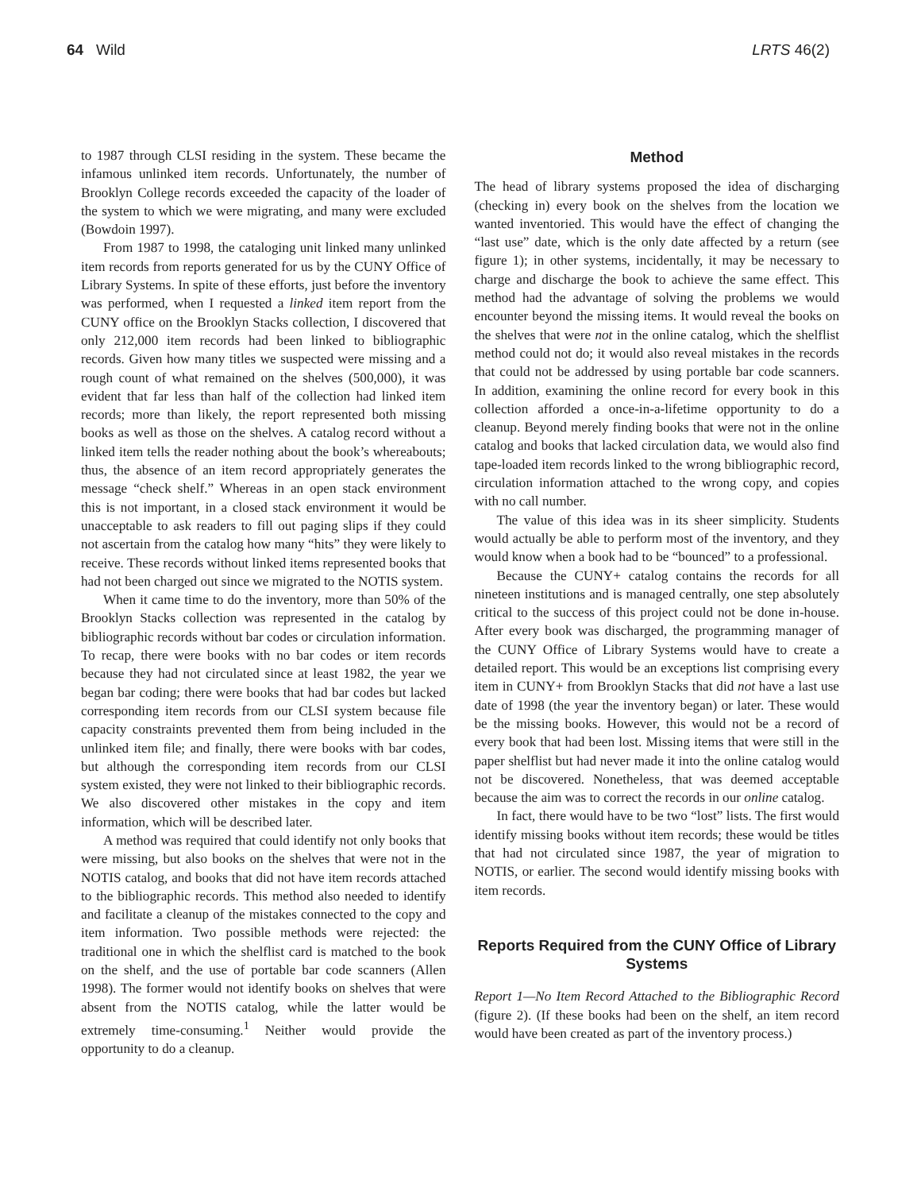64 Wild LRTS 46(2)
to 1987 through CLSI residing in the system. These became the infamous unlinked item records. Unfortunately, the number of Brooklyn College records exceeded the capacity of the loader of the system to which we were migrating, and many were excluded (Bowdoin 1997).
From 1987 to 1998, the cataloging unit linked many unlinked item records from reports generated for us by the CUNY Office of Library Systems. In spite of these efforts, just before the inventory was performed, when I requested a linked item report from the CUNY office on the Brooklyn Stacks collection, I discovered that only 212,000 item records had been linked to bibliographic records. Given how many titles we suspected were missing and a rough count of what remained on the shelves (500,000), it was evident that far less than half of the collection had linked item records; more than likely, the report represented both missing books as well as those on the shelves. A catalog record without a linked item tells the reader nothing about the book’s whereabouts; thus, the absence of an item record appropriately generates the message “check shelf.” Whereas in an open stack environment this is not important, in a closed stack environment it would be unacceptable to ask readers to fill out paging slips if they could not ascertain from the catalog how many “hits” they were likely to receive. These records without linked items represented books that had not been charged out since we migrated to the NOTIS system.
When it came time to do the inventory, more than 50% of the Brooklyn Stacks collection was represented in the catalog by bibliographic records without bar codes or circulation information. To recap, there were books with no bar codes or item records because they had not circulated since at least 1982, the year we began bar coding; there were books that had bar codes but lacked corresponding item records from our CLSI system because file capacity constraints prevented them from being included in the unlinked item file; and finally, there were books with bar codes, but although the corresponding item records from our CLSI system existed, they were not linked to their bibliographic records. We also discovered other mistakes in the copy and item information, which will be described later.
A method was required that could identify not only books that were missing, but also books on the shelves that were not in the NOTIS catalog, and books that did not have item records attached to the bibliographic records. This method also needed to identify and facilitate a cleanup of the mistakes connected to the copy and item information. Two possible methods were rejected: the traditional one in which the shelflist card is matched to the book on the shelf, and the use of portable bar code scanners (Allen 1998). The former would not identify books on shelves that were absent from the NOTIS catalog, while the latter would be extremely time-consuming.<sup>1</sup> Neither would provide the opportunity to do a cleanup.
Method
The head of library systems proposed the idea of discharging (checking in) every book on the shelves from the location we wanted inventoried. This would have the effect of changing the “last use” date, which is the only date affected by a return (see figure 1); in other systems, incidentally, it may be necessary to charge and discharge the book to achieve the same effect. This method had the advantage of solving the problems we would encounter beyond the missing items. It would reveal the books on the shelves that were not in the online catalog, which the shelflist method could not do; it would also reveal mistakes in the records that could not be addressed by using portable bar code scanners. In addition, examining the online record for every book in this collection afforded a once-in-a-lifetime opportunity to do a cleanup. Beyond merely finding books that were not in the online catalog and books that lacked circulation data, we would also find tape-loaded item records linked to the wrong bibliographic record, circulation information attached to the wrong copy, and copies with no call number.
The value of this idea was in its sheer simplicity. Students would actually be able to perform most of the inventory, and they would know when a book had to be “bounced” to a professional.
Because the CUNY+ catalog contains the records for all nineteen institutions and is managed centrally, one step absolutely critical to the success of this project could not be done in-house. After every book was discharged, the programming manager of the CUNY Office of Library Systems would have to create a detailed report. This would be an exceptions list comprising every item in CUNY+ from Brooklyn Stacks that did not have a last use date of 1998 (the year the inventory began) or later. These would be the missing books. However, this would not be a record of every book that had been lost. Missing items that were still in the paper shelflist but had never made it into the online catalog would not be discovered. Nonetheless, that was deemed acceptable because the aim was to correct the records in our online catalog.
In fact, there would have to be two “lost” lists. The first would identify missing books without item records; these would be titles that had not circulated since 1987, the year of migration to NOTIS, or earlier. The second would identify missing books with item records.
Reports Required from the CUNY Office of Library Systems
Report 1—No Item Record Attached to the Bibliographic Record (figure 2). (If these books had been on the shelf, an item record would have been created as part of the inventory process.)